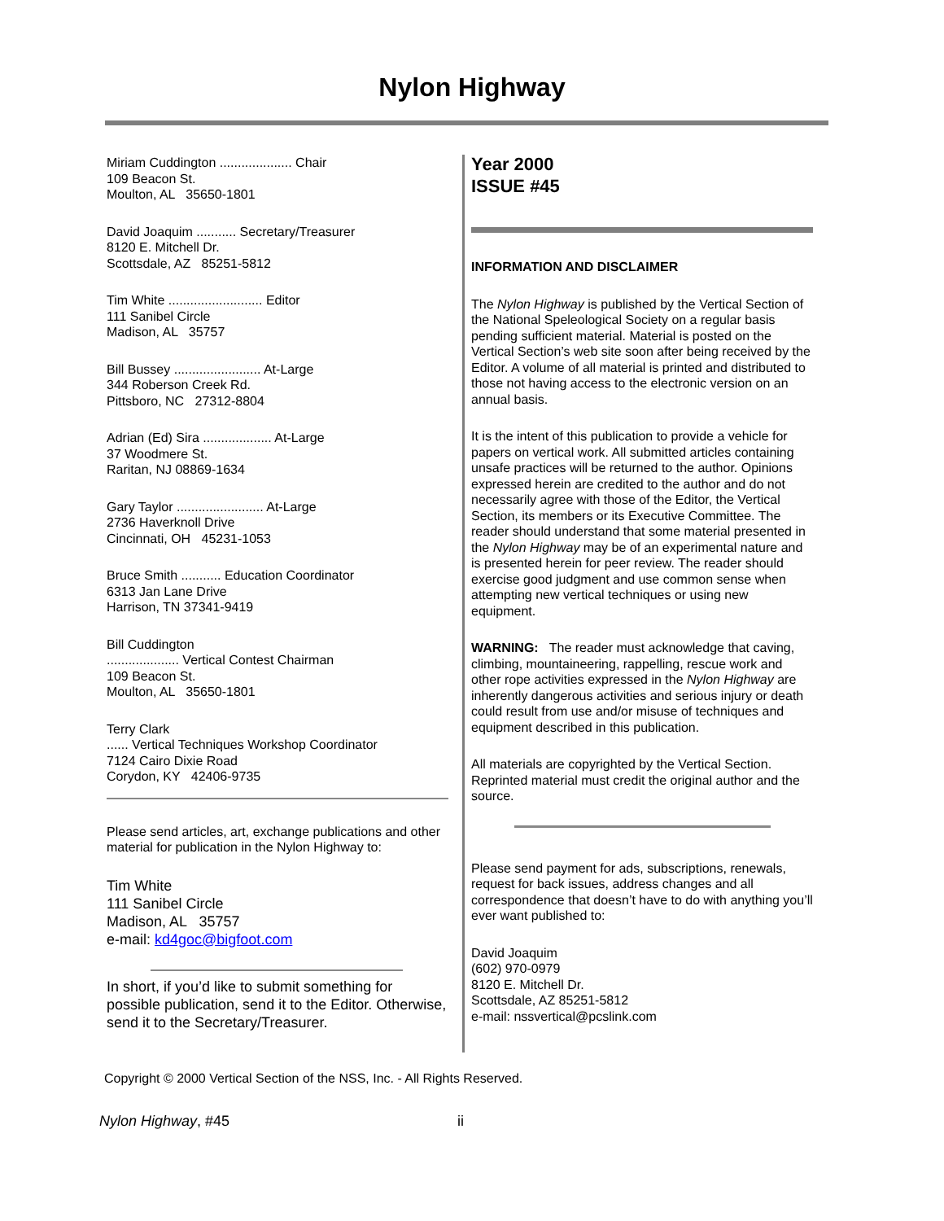Nylon Highway
Miriam Cuddington .................... Chair
109 Beacon St.
Moulton, AL 35650-1801
David Joaquim ........... Secretary/Treasurer
8120 E. Mitchell Dr.
Scottsdale, AZ 85251-5812
Tim White .......................... Editor
111 Sanibel Circle
Madison, AL 35757
Bill Bussey ........................ At-Large
344 Roberson Creek Rd.
Pittsboro, NC 27312-8804
Adrian (Ed) Sira ................... At-Large
37 Woodmere St.
Raritan, NJ 08869-1634
Gary Taylor ........................ At-Large
2736 Haverknoll Drive
Cincinnati, OH 45231-1053
Bruce Smith ........... Education Coordinator
6313 Jan Lane Drive
Harrison, TN 37341-9419
Bill Cuddington
.................... Vertical Contest Chairman
109 Beacon St.
Moulton, AL 35650-1801
Terry Clark
...... Vertical Techniques Workshop Coordinator
7124 Cairo Dixie Road
Corydon, KY 42406-9735
Please send articles, art, exchange publications and other material for publication in the Nylon Highway to:
Tim White
111 Sanibel Circle
Madison, AL 35757
e-mail: kd4goc@bigfoot.com
In short, if you’d like to submit something for possible publication, send it to the Editor. Otherwise, send it to the Secretary/Treasurer.
Year 2000
ISSUE #45
INFORMATION AND DISCLAIMER
The Nylon Highway is published by the Vertical Section of the National Speleological Society on a regular basis pending sufficient material. Material is posted on the Vertical Section’s web site soon after being received by the Editor. A volume of all material is printed and distributed to those not having access to the electronic version on an annual basis.
It is the intent of this publication to provide a vehicle for papers on vertical work. All submitted articles containing unsafe practices will be returned to the author. Opinions expressed herein are credited to the author and do not necessarily agree with those of the Editor, the Vertical Section, its members or its Executive Committee. The reader should understand that some material presented in the Nylon Highway may be of an experimental nature and is presented herein for peer review. The reader should exercise good judgment and use common sense when attempting new vertical techniques or using new equipment.
WARNING: The reader must acknowledge that caving, climbing, mountaineering, rappelling, rescue work and other rope activities expressed in the Nylon Highway are inherently dangerous activities and serious injury or death could result from use and/or misuse of techniques and equipment described in this publication.
All materials are copyrighted by the Vertical Section. Reprinted material must credit the original author and the source.
Please send payment for ads, subscriptions, renewals, request for back issues, address changes and all correspondence that doesn’t have to do with anything you’ll ever want published to:
David Joaquim
(602) 970-0979
8120 E. Mitchell Dr.
Scottsdale, AZ 85251-5812
e-mail: nssvertical@pcslink.com
Copyright © 2000 Vertical Section of the NSS, Inc. - All Rights Reserved.
Nylon Highway, #45 ii